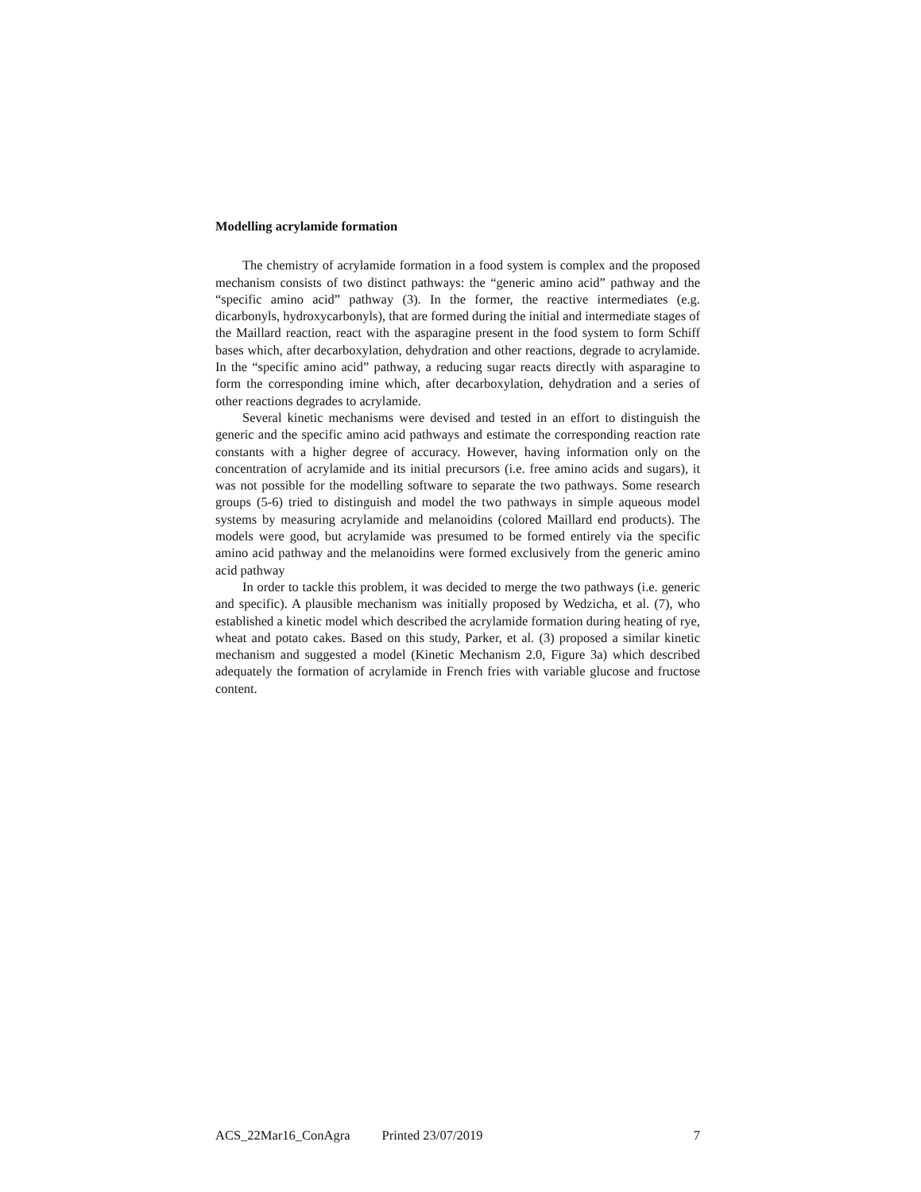Modelling acrylamide formation
The chemistry of acrylamide formation in a food system is complex and the proposed mechanism consists of two distinct pathways: the “generic amino acid” pathway and the “specific amino acid” pathway (3). In the former, the reactive intermediates (e.g. dicarbonyls, hydroxycarbonyls), that are formed during the initial and intermediate stages of the Maillard reaction, react with the asparagine present in the food system to form Schiff bases which, after decarboxylation, dehydration and other reactions, degrade to acrylamide. In the “specific amino acid” pathway, a reducing sugar reacts directly with asparagine to form the corresponding imine which, after decarboxylation, dehydration and a series of other reactions degrades to acrylamide.
Several kinetic mechanisms were devised and tested in an effort to distinguish the generic and the specific amino acid pathways and estimate the corresponding reaction rate constants with a higher degree of accuracy. However, having information only on the concentration of acrylamide and its initial precursors (i.e. free amino acids and sugars), it was not possible for the modelling software to separate the two pathways. Some research groups (5-6) tried to distinguish and model the two pathways in simple aqueous model systems by measuring acrylamide and melanoidins (colored Maillard end products). The models were good, but acrylamide was presumed to be formed entirely via the specific amino acid pathway and the melanoidins were formed exclusively from the generic amino acid pathway
In order to tackle this problem, it was decided to merge the two pathways (i.e. generic and specific). A plausible mechanism was initially proposed by Wedzicha, et al. (7), who established a kinetic model which described the acrylamide formation during heating of rye, wheat and potato cakes. Based on this study, Parker, et al. (3) proposed a similar kinetic mechanism and suggested a model (Kinetic Mechanism 2.0, Figure 3a) which described adequately the formation of acrylamide in French fries with variable glucose and fructose content.
ACS_22Mar16_ConAgra Printed 23/07/2019 7